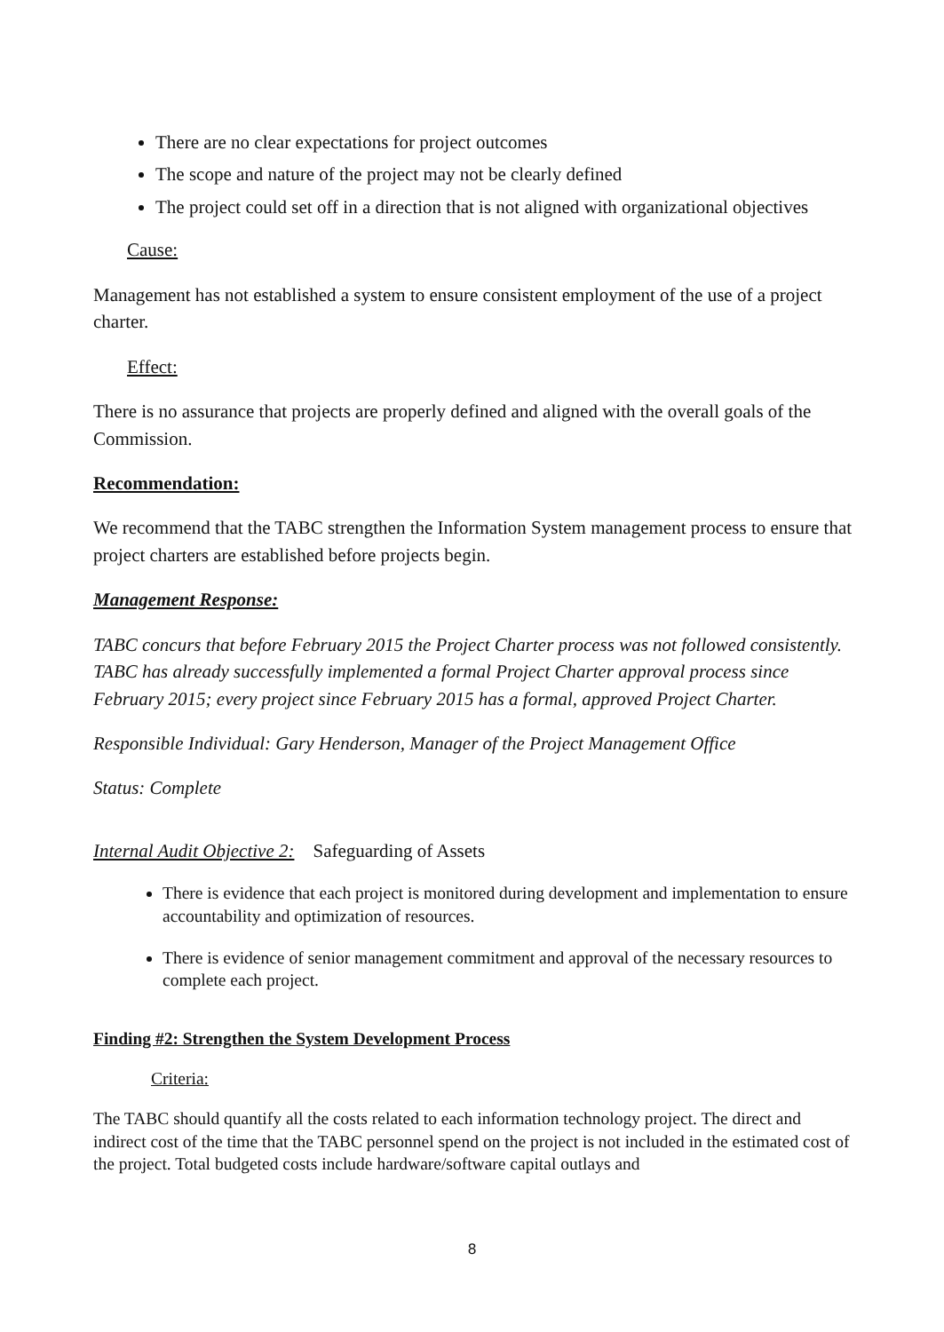There are no clear expectations for project outcomes
The scope and nature of the project may not be clearly defined
The project could set off in a direction that is not aligned with organizational objectives
Cause:
Management has not established a system to ensure consistent employment of the use of a project charter.
Effect:
There is no assurance that projects are properly defined and aligned with the overall goals of the Commission.
Recommendation:
We recommend that the TABC strengthen the Information System management process to ensure that project charters are established before projects begin.
Management Response:
TABC concurs that before February 2015 the Project Charter process was not followed consistently. TABC has already successfully implemented a formal Project Charter approval process since February 2015; every project since February 2015 has a formal, approved Project Charter.
Responsible Individual: Gary Henderson, Manager of the Project Management Office
Status: Complete
Internal Audit Objective 2: Safeguarding of Assets
There is evidence that each project is monitored during development and implementation to ensure accountability and optimization of resources.
There is evidence of senior management commitment and approval of the necessary resources to complete each project.
Finding #2: Strengthen the System Development Process
Criteria:
The TABC should quantify all the costs related to each information technology project. The direct and indirect cost of the time that the TABC personnel spend on the project is not included in the estimated cost of the project. Total budgeted costs include hardware/software capital outlays and
8